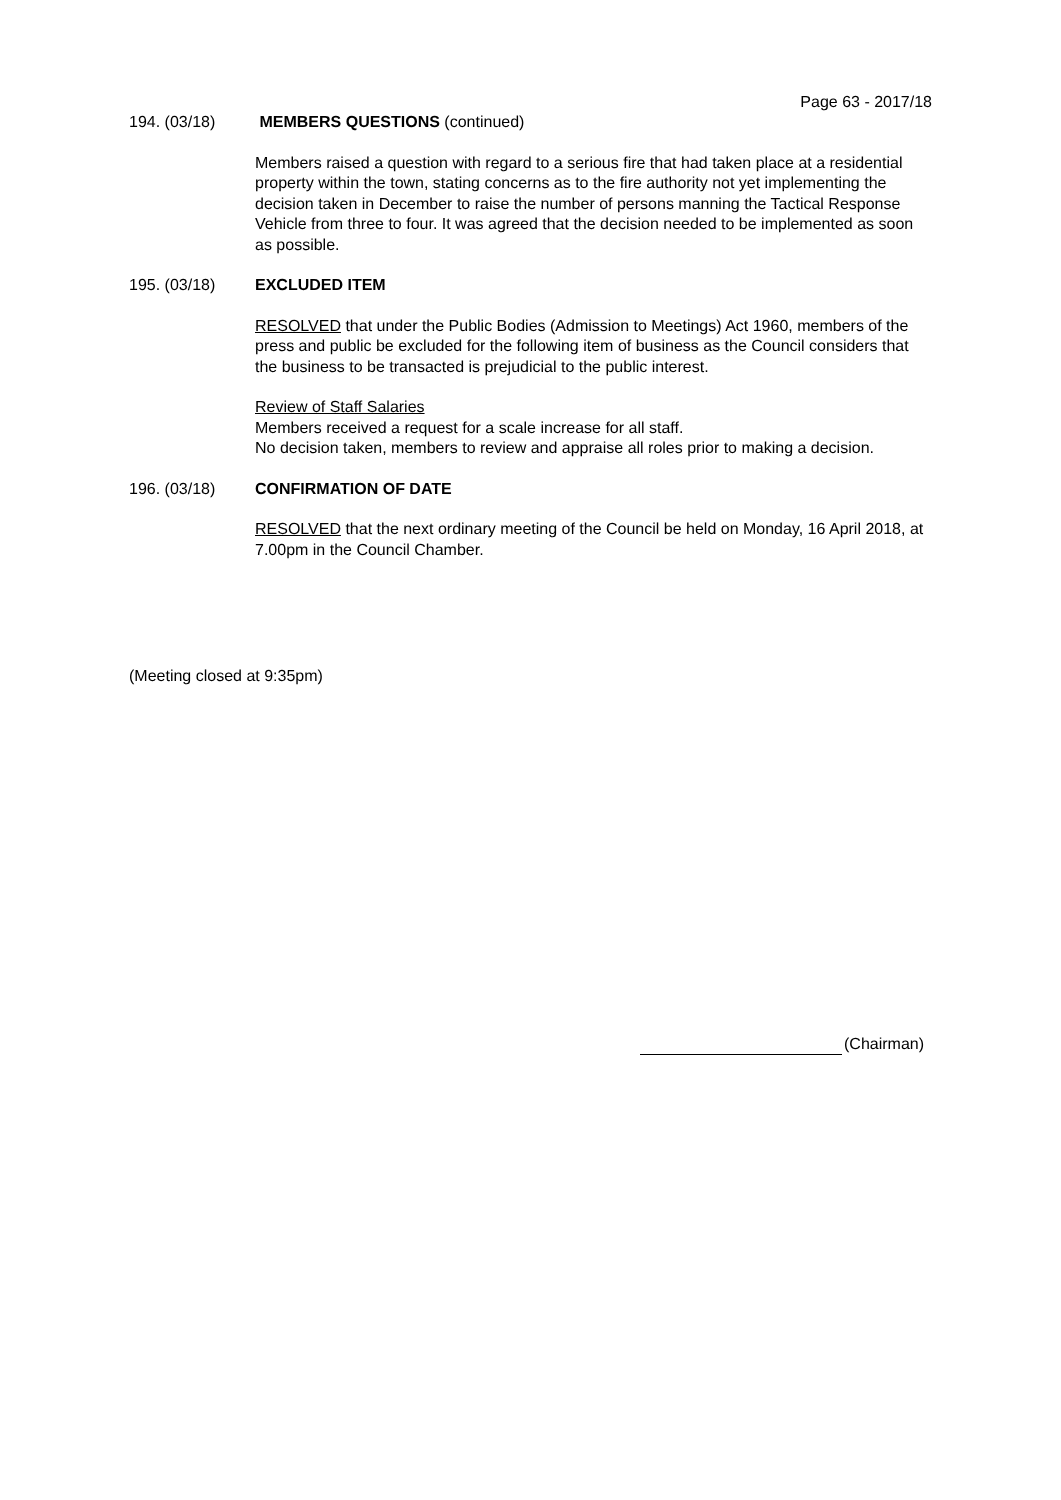Page 63 - 2017/18
194. (03/18) MEMBERS QUESTIONS (continued)
Members raised a question with regard to a serious fire that had taken place at a residential property within the town, stating concerns as to the fire authority not yet implementing the decision taken in December to raise the number of persons manning the Tactical Response Vehicle from three to four. It was agreed that the decision needed to be implemented as soon as possible.
195. (03/18) EXCLUDED ITEM
RESOLVED that under the Public Bodies (Admission to Meetings) Act 1960, members of the press and public be excluded for the following item of business as the Council considers that the business to be transacted is prejudicial to the public interest.
Review of Staff Salaries
Members received a request for a scale increase for all staff.
No decision taken, members to review and appraise all roles prior to making a decision.
196. (03/18) CONFIRMATION OF DATE
RESOLVED that the next ordinary meeting of the Council be held on Monday, 16 April 2018, at 7.00pm in the Council Chamber.
(Meeting closed at 9:35pm)
(Chairman)